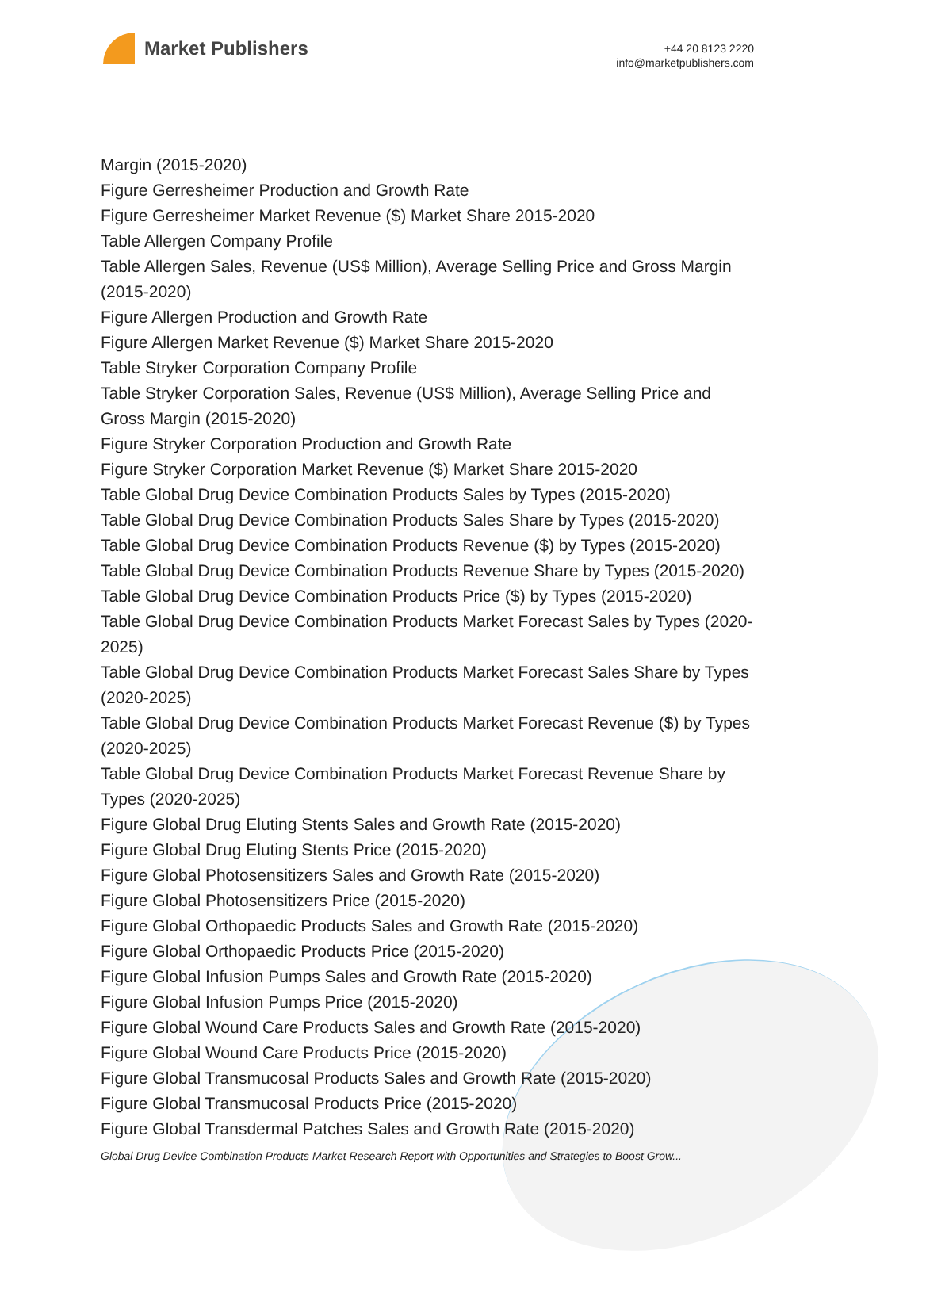Market Publishers
+44 20 8123 2220
info@marketpublishers.com
Margin (2015-2020)
Figure Gerresheimer Production and Growth Rate
Figure Gerresheimer Market Revenue ($) Market Share 2015-2020
Table Allergen Company Profile
Table Allergen Sales, Revenue (US$ Million), Average Selling Price and Gross Margin (2015-2020)
Figure Allergen Production and Growth Rate
Figure Allergen Market Revenue ($) Market Share 2015-2020
Table Stryker Corporation Company Profile
Table Stryker Corporation Sales, Revenue (US$ Million), Average Selling Price and Gross Margin (2015-2020)
Figure Stryker Corporation Production and Growth Rate
Figure Stryker Corporation Market Revenue ($) Market Share 2015-2020
Table Global Drug Device Combination Products Sales by Types (2015-2020)
Table Global Drug Device Combination Products Sales Share by Types (2015-2020)
Table Global Drug Device Combination Products Revenue ($) by Types (2015-2020)
Table Global Drug Device Combination Products Revenue Share by Types (2015-2020)
Table Global Drug Device Combination Products Price ($) by Types (2015-2020)
Table Global Drug Device Combination Products Market Forecast Sales by Types (2020-2025)
Table Global Drug Device Combination Products Market Forecast Sales Share by Types (2020-2025)
Table Global Drug Device Combination Products Market Forecast Revenue ($) by Types (2020-2025)
Table Global Drug Device Combination Products Market Forecast Revenue Share by Types (2020-2025)
Figure Global Drug Eluting Stents Sales and Growth Rate (2015-2020)
Figure Global Drug Eluting Stents Price (2015-2020)
Figure Global Photosensitizers Sales and Growth Rate (2015-2020)
Figure Global Photosensitizers Price (2015-2020)
Figure Global Orthopaedic Products Sales and Growth Rate (2015-2020)
Figure Global Orthopaedic Products Price (2015-2020)
Figure Global Infusion Pumps Sales and Growth Rate (2015-2020)
Figure Global Infusion Pumps Price (2015-2020)
Figure Global Wound Care Products Sales and Growth Rate (2015-2020)
Figure Global Wound Care Products Price (2015-2020)
Figure Global Transmucosal Products Sales and Growth Rate (2015-2020)
Figure Global Transmucosal Products Price (2015-2020)
Figure Global Transdermal Patches Sales and Growth Rate (2015-2020)
Global Drug Device Combination Products Market Research Report with Opportunities and Strategies to Boost Grow...